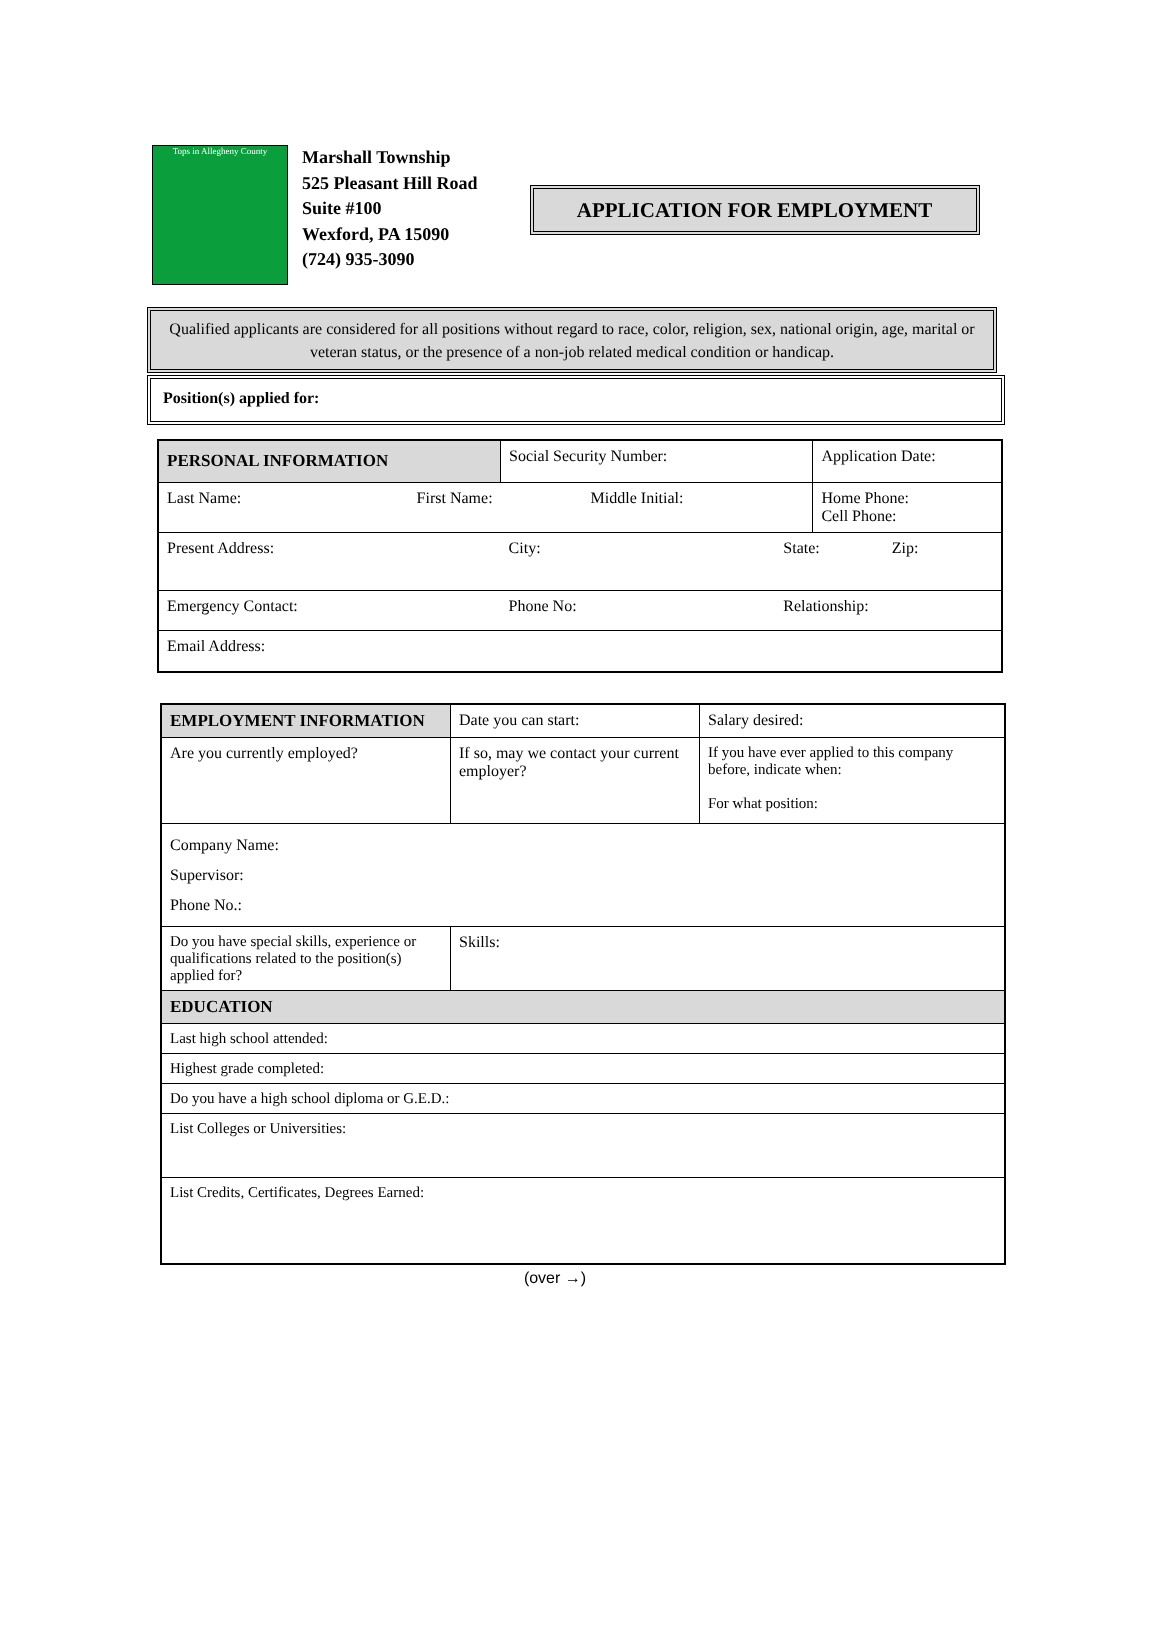Tops in Allegheny County
Marshall Township
525 Pleasant Hill Road
Suite #100
Wexford, PA 15090
(724) 935-3090
APPLICATION FOR EMPLOYMENT
Qualified applicants are considered for all positions without regard to race, color, religion, sex, national origin, age, marital or veteran status, or the presence of a non-job related medical condition or handicap.
Position(s) applied for:
| PERSONAL INFORMATION | | Social Security Number: | | Application Date: | |
| Last Name: | First Name: | Middle Initial: | | Home Phone: Cell Phone: | |
| Present Address: | | City: | State: | | Zip: |
| Emergency Contact: | | Phone No: | Relationship: | | |
| Email Address: | | | | | |
| EMPLOYMENT INFORMATION | Date you can start: | Salary desired: |
| Are you currently employed? | If so, may we contact your current employer? | If you have ever applied to this company before, indicate when: For what position: |
| Company Name: Supervisor: Phone No.: | | |
| Do you have special skills, experience or qualifications related to the position(s) applied for? | Skills: | |
| EDUCATION | | |
| Last high school attended: | | |
| Highest grade completed: | | |
| Do you have a high school diploma or G.E.D.: | | |
| List Colleges or Universities: | | |
| List Credits, Certificates, Degrees Earned: | | |
(over →)